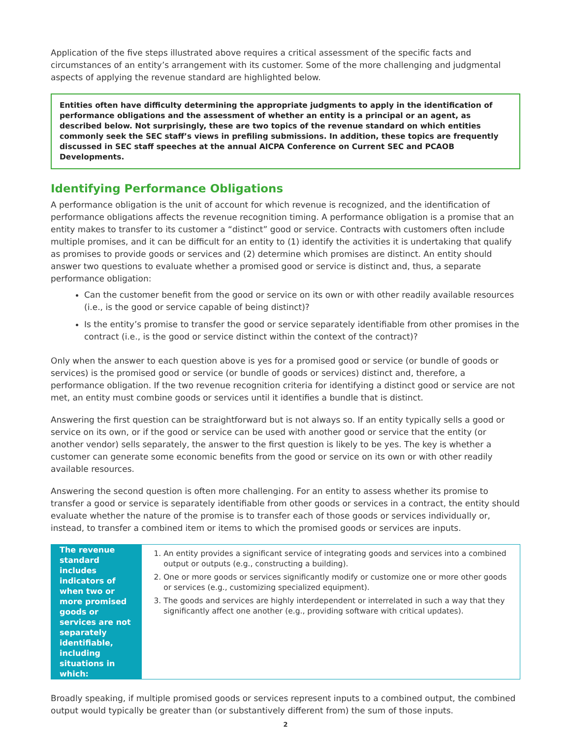Application of the five steps illustrated above requires a critical assessment of the specific facts and circumstances of an entity’s arrangement with its customer. Some of the more challenging and judgmental aspects of applying the revenue standard are highlighted below.
Entities often have difficulty determining the appropriate judgments to apply in the identification of performance obligations and the assessment of whether an entity is a principal or an agent, as described below. Not surprisingly, these are two topics of the revenue standard on which entities commonly seek the SEC staff’s views in prefiling submissions. In addition, these topics are frequently discussed in SEC staff speeches at the annual AICPA Conference on Current SEC and PCAOB Developments.
Identifying Performance Obligations
A performance obligation is the unit of account for which revenue is recognized, and the identification of performance obligations affects the revenue recognition timing. A performance obligation is a promise that an entity makes to transfer to its customer a “distinct” good or service. Contracts with customers often include multiple promises, and it can be difficult for an entity to (1) identify the activities it is undertaking that qualify as promises to provide goods or services and (2) determine which promises are distinct. An entity should answer two questions to evaluate whether a promised good or service is distinct and, thus, a separate performance obligation:
Can the customer benefit from the good or service on its own or with other readily available resources (i.e., is the good or service capable of being distinct)?
Is the entity’s promise to transfer the good or service separately identifiable from other promises in the contract (i.e., is the good or service distinct within the context of the contract)?
Only when the answer to each question above is yes for a promised good or service (or bundle of goods or services) is the promised good or service (or bundle of goods or services) distinct and, therefore, a performance obligation. If the two revenue recognition criteria for identifying a distinct good or service are not met, an entity must combine goods or services until it identifies a bundle that is distinct.
Answering the first question can be straightforward but is not always so. If an entity typically sells a good or service on its own, or if the good or service can be used with another good or service that the entity (or another vendor) sells separately, the answer to the first question is likely to be yes. The key is whether a customer can generate some economic benefits from the good or service on its own or with other readily available resources.
Answering the second question is often more challenging. For an entity to assess whether its promise to transfer a good or service is separately identifiable from other goods or services in a contract, the entity should evaluate whether the nature of the promise is to transfer each of those goods or services individually or, instead, to transfer a combined item or items to which the promised goods or services are inputs.
The revenue standard includes indicators of when two or more promised goods or services are not separately identifiable, including situations in which:
1. An entity provides a significant service of integrating goods and services into a combined output or outputs (e.g., constructing a building).
2. One or more goods or services significantly modify or customize one or more other goods or services (e.g., customizing specialized equipment).
3. The goods and services are highly interdependent or interrelated in such a way that they significantly affect one another (e.g., providing software with critical updates).
Broadly speaking, if multiple promised goods or services represent inputs to a combined output, the combined output would typically be greater than (or substantively different from) the sum of those inputs.
2